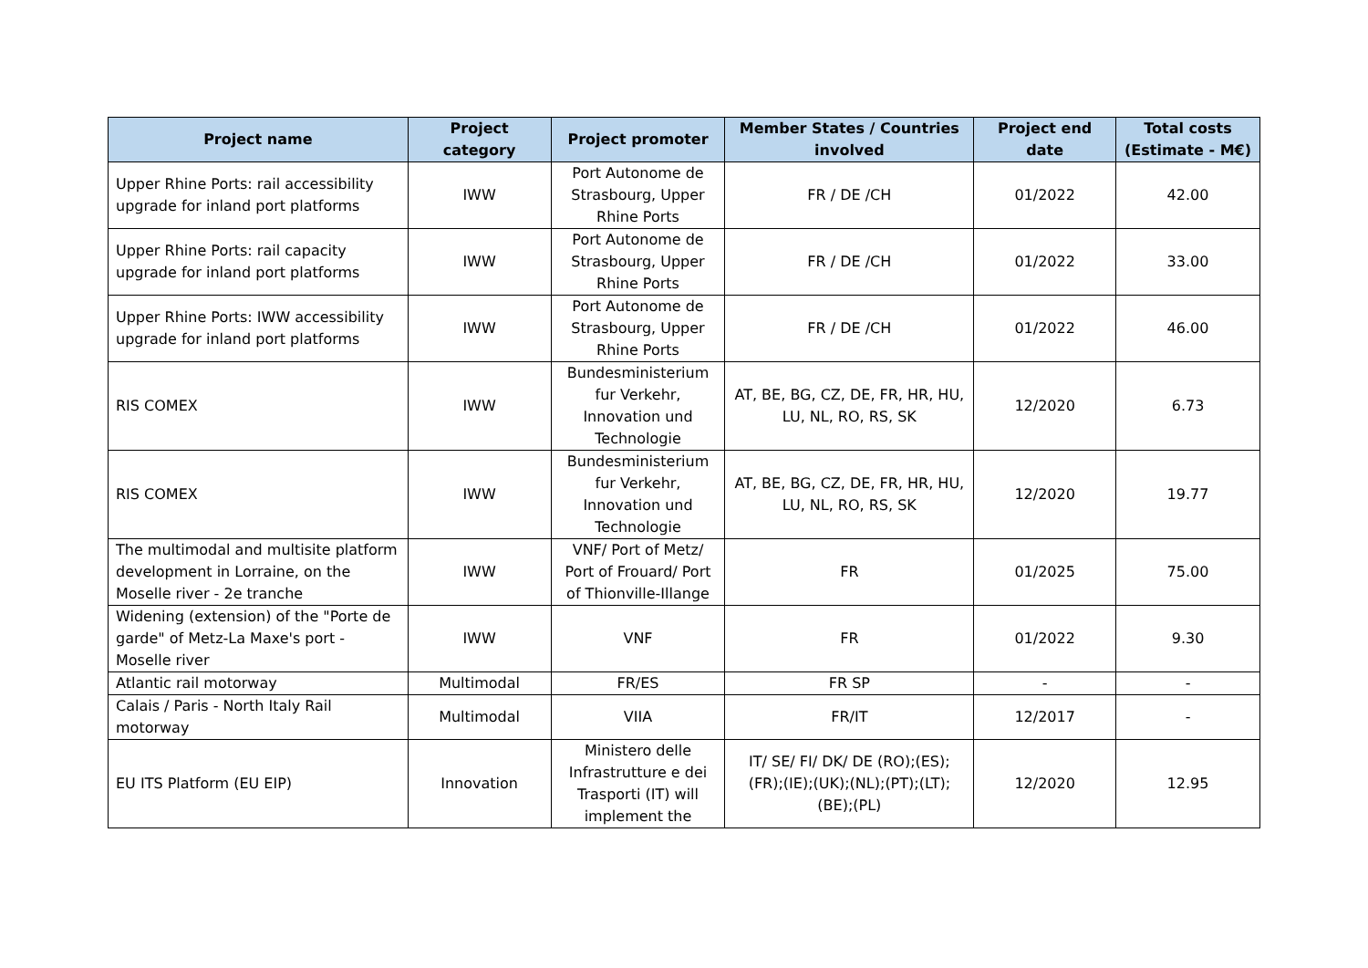| Project name | Project category | Project promoter | Member States / Countries involved | Project end date | Total costs (Estimate - M€) |
| --- | --- | --- | --- | --- | --- |
| Upper Rhine Ports: rail accessibility upgrade for inland port platforms | IWW | Port Autonome de Strasbourg, Upper Rhine Ports | FR / DE /CH | 01/2022 | 42.00 |
| Upper Rhine Ports: rail capacity upgrade for inland port platforms | IWW | Port Autonome de Strasbourg, Upper Rhine Ports | FR / DE /CH | 01/2022 | 33.00 |
| Upper Rhine Ports: IWW accessibility upgrade for inland port platforms | IWW | Port Autonome de Strasbourg, Upper Rhine Ports | FR / DE /CH | 01/2022 | 46.00 |
| RIS COMEX | IWW | Bundesministerium fur Verkehr, Innovation und Technologie | AT, BE, BG, CZ, DE, FR, HR, HU, LU, NL, RO, RS, SK | 12/2020 | 6.73 |
| RIS COMEX | IWW | Bundesministerium fur Verkehr, Innovation und Technologie | AT, BE, BG, CZ, DE, FR, HR, HU, LU, NL, RO, RS, SK | 12/2020 | 19.77 |
| The multimodal and multisite platform development in Lorraine, on the Moselle river - 2e tranche | IWW | VNF/ Port of Metz/ Port of Frouard/ Port of Thionville-Illange | FR | 01/2025 | 75.00 |
| Widening (extension) of the "Porte de garde" of Metz-La Maxe's port - Moselle river | IWW | VNF | FR | 01/2022 | 9.30 |
| Atlantic rail motorway | Multimodal | FR/ES | FR SP | - | - |
| Calais / Paris - North Italy Rail motorway | Multimodal | VIIA | FR/IT | 12/2017 | - |
| EU ITS Platform (EU EIP) | Innovation | Ministero delle Infrastrutture e dei Trasporti (IT) will implement the | IT/ SE/ FI/ DK/ DE (RO);(ES);(FR);(IE);(UK);(NL);(PT);(LT);(BE);(PL) | 12/2020 | 12.95 |